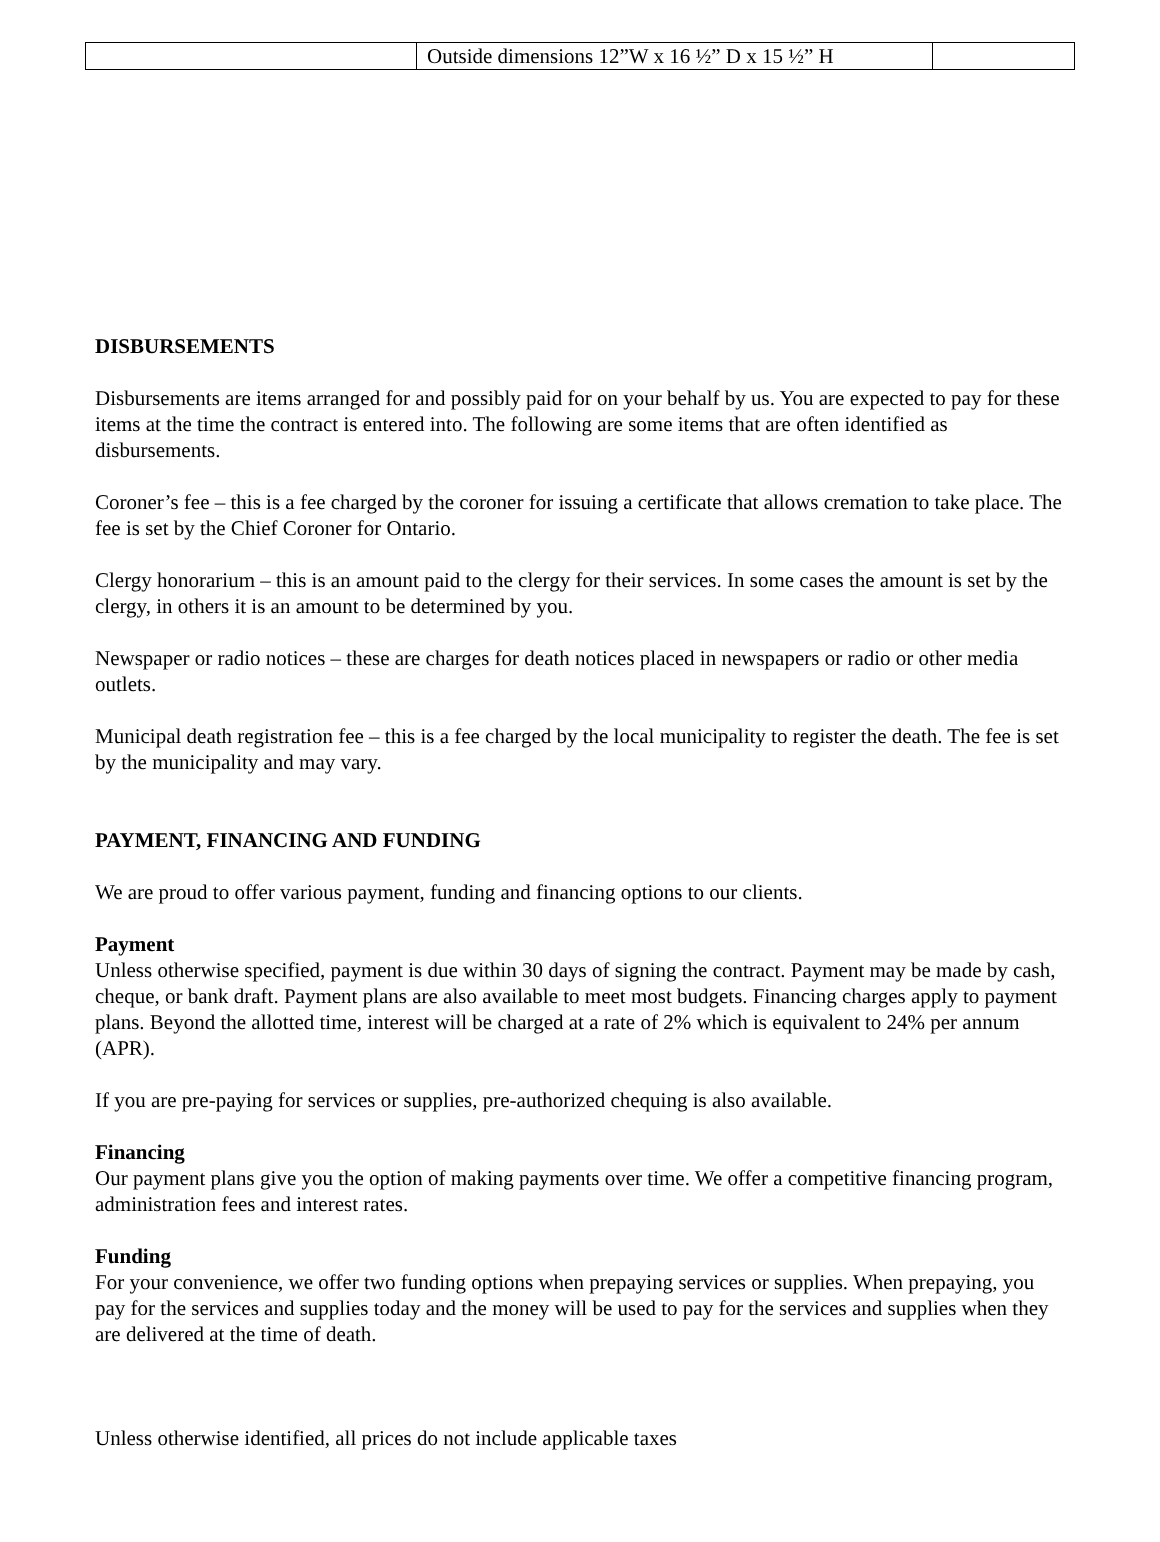| | Outside dimensions 12”W x 16 ½” D x 15 ½” H | |
DISBURSEMENTS
Disbursements are items arranged for and possibly paid for on your behalf by us. You are expected to pay for these items at the time the contract is entered into. The following are some items that are often identified as disbursements.
Coroner’s fee – this is a fee charged by the coroner for issuing a certificate that allows cremation to take place. The fee is set by the Chief Coroner for Ontario.
Clergy honorarium – this is an amount paid to the clergy for their services. In some cases the amount is set by the clergy, in others it is an amount to be determined by you.
Newspaper or radio notices – these are charges for death notices placed in newspapers or radio or other media outlets.
Municipal death registration fee – this is a fee charged by the local municipality to register the death. The fee is set by the municipality and may vary.
PAYMENT, FINANCING AND FUNDING
We are proud to offer various payment, funding and financing options to our clients.
Payment
Unless otherwise specified, payment is due within 30 days of signing the contract. Payment may be made by cash, cheque, or bank draft. Payment plans are also available to meet most budgets. Financing charges apply to payment plans. Beyond the allotted time, interest will be charged at a rate of 2% which is equivalent to 24% per annum (APR).
If you are pre-paying for services or supplies, pre-authorized chequing is also available.
Financing
Our payment plans give you the option of making payments over time. We offer a competitive financing program, administration fees and interest rates.
Funding
For your convenience, we offer two funding options when prepaying services or supplies. When prepaying, you pay for the services and supplies today and the money will be used to pay for the services and supplies when they are delivered at the time of death.
Unless otherwise identified, all prices do not include applicable taxes